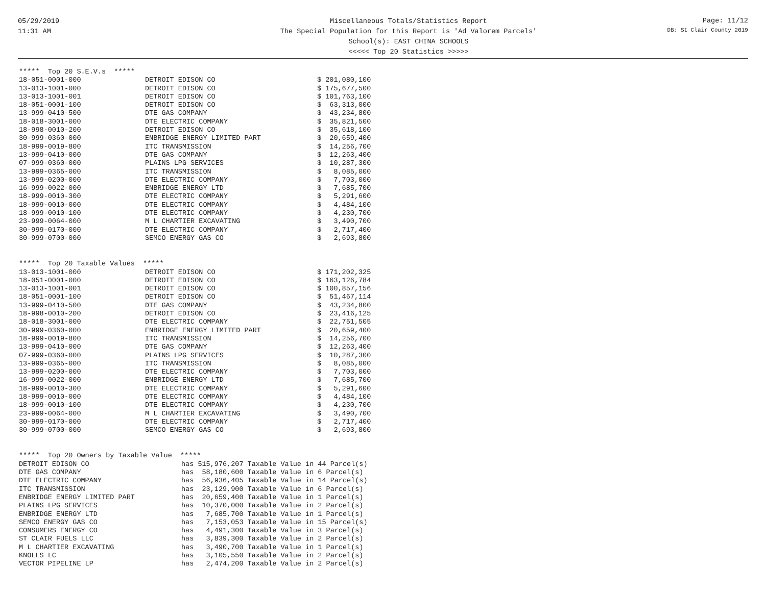05/29/2019
11:31 AM
Miscellaneous Totals/Statistics Report
The Special Population for this Report is 'Ad Valorem Parcels'
School(s): EAST CHINA SCHOOLS
<<<<< Top 20 Statistics >>>>>
Page: 11/12
DB: St Clair County 2019
| ***** Top 20 S.E.V.s ***** | | |
| --- | --- | --- |
| 18-051-0001-000 | DETROIT EDISON CO | $ 201,080,100 |
| 13-013-1001-000 | DETROIT EDISON CO | $ 175,677,500 |
| 13-013-1001-001 | DETROIT EDISON CO | $ 101,763,100 |
| 18-051-0001-100 | DETROIT EDISON CO | $ 63,313,000 |
| 13-999-0410-500 | DTE GAS COMPANY | $ 43,234,800 |
| 18-018-3001-000 | DTE ELECTRIC COMPANY | $ 35,821,500 |
| 18-998-0010-200 | DETROIT EDISON CO | $ 35,618,100 |
| 30-999-0360-000 | ENBRIDGE ENERGY LIMITED PART | $ 20,659,400 |
| 18-999-0019-800 | ITC TRANSMISSION | $ 14,256,700 |
| 13-999-0410-000 | DTE GAS COMPANY | $ 12,263,400 |
| 07-999-0360-000 | PLAINS LPG SERVICES | $ 10,287,300 |
| 13-999-0365-000 | ITC TRANSMISSION | $ 8,085,000 |
| 13-999-0200-000 | DTE ELECTRIC COMPANY | $ 7,703,000 |
| 16-999-0022-000 | ENBRIDGE ENERGY LTD | $ 7,685,700 |
| 18-999-0010-300 | DTE ELECTRIC COMPANY | $ 5,291,600 |
| 18-999-0010-000 | DTE ELECTRIC COMPANY | $ 4,484,100 |
| 18-999-0010-100 | DTE ELECTRIC COMPANY | $ 4,230,700 |
| 23-999-0064-000 | M L CHARTIER EXCAVATING | $ 3,490,700 |
| 30-999-0170-000 | DTE ELECTRIC COMPANY | $ 2,717,400 |
| 30-999-0700-000 | SEMCO ENERGY GAS CO | $ 2,693,800 |
| ***** Top 20 Taxable Values ***** | | |
| --- | --- | --- |
| 13-013-1001-000 | DETROIT EDISON CO | $ 171,202,325 |
| 18-051-0001-000 | DETROIT EDISON CO | $ 163,126,784 |
| 13-013-1001-001 | DETROIT EDISON CO | $ 100,857,156 |
| 18-051-0001-100 | DETROIT EDISON CO | $ 51,467,114 |
| 13-999-0410-500 | DTE GAS COMPANY | $ 43,234,800 |
| 18-998-0010-200 | DETROIT EDISON CO | $ 23,416,125 |
| 18-018-3001-000 | DTE ELECTRIC COMPANY | $ 22,751,505 |
| 30-999-0360-000 | ENBRIDGE ENERGY LIMITED PART | $ 20,659,400 |
| 18-999-0019-800 | ITC TRANSMISSION | $ 14,256,700 |
| 13-999-0410-000 | DTE GAS COMPANY | $ 12,263,400 |
| 07-999-0360-000 | PLAINS LPG SERVICES | $ 10,287,300 |
| 13-999-0365-000 | ITC TRANSMISSION | $ 8,085,000 |
| 13-999-0200-000 | DTE ELECTRIC COMPANY | $ 7,703,000 |
| 16-999-0022-000 | ENBRIDGE ENERGY LTD | $ 7,685,700 |
| 18-999-0010-300 | DTE ELECTRIC COMPANY | $ 5,291,600 |
| 18-999-0010-000 | DTE ELECTRIC COMPANY | $ 4,484,100 |
| 18-999-0010-100 | DTE ELECTRIC COMPANY | $ 4,230,700 |
| 23-999-0064-000 | M L CHARTIER EXCAVATING | $ 3,490,700 |
| 30-999-0170-000 | DTE ELECTRIC COMPANY | $ 2,717,400 |
| 30-999-0700-000 | SEMCO ENERGY GAS CO | $ 2,693,800 |
| ***** Top 20 Owners by Taxable Value ***** | | |
| --- | --- | --- |
| DETROIT EDISON CO | has | 515,976,207 Taxable Value in 44 Parcel(s) |
| DTE GAS COMPANY | has | 58,180,600 Taxable Value in 6 Parcel(s) |
| DTE ELECTRIC COMPANY | has | 56,936,405 Taxable Value in 14 Parcel(s) |
| ITC TRANSMISSION | has | 23,129,900 Taxable Value in 6 Parcel(s) |
| ENBRIDGE ENERGY LIMITED PART | has | 20,659,400 Taxable Value in 1 Parcel(s) |
| PLAINS LPG SERVICES | has | 10,370,000 Taxable Value in 2 Parcel(s) |
| ENBRIDGE ENERGY LTD | has | 7,685,700 Taxable Value in 1 Parcel(s) |
| SEMCO ENERGY GAS CO | has | 7,153,053 Taxable Value in 15 Parcel(s) |
| CONSUMERS ENERGY CO | has | 4,491,300 Taxable Value in 3 Parcel(s) |
| ST CLAIR FUELS LLC | has | 3,839,300 Taxable Value in 2 Parcel(s) |
| M L CHARTIER EXCAVATING | has | 3,490,700 Taxable Value in 1 Parcel(s) |
| KNOLLS LC | has | 3,105,550 Taxable Value in 2 Parcel(s) |
| VECTOR PIPELINE LP | has | 2,474,200 Taxable Value in 2 Parcel(s) |